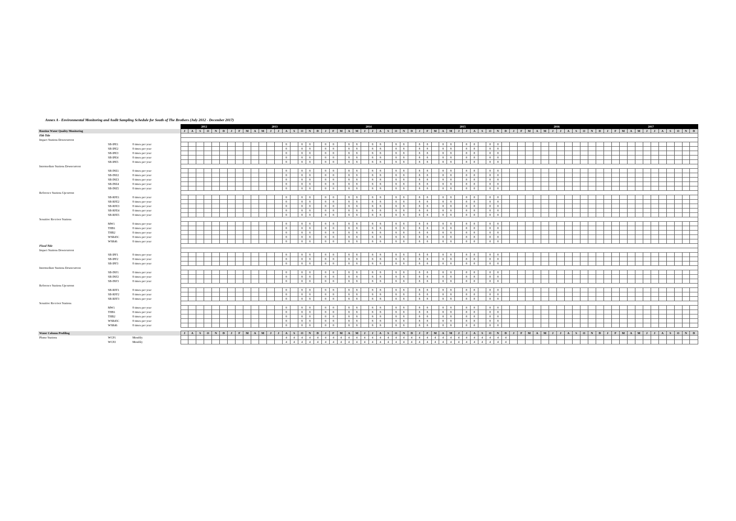Annex A - Environmental Monitoring and Audit Sampling Schedule for South of The Brothers (July 2012 - December 2017)
| | | | 2012 | | | | | | 2013 | | | | | | | | | | | | 2014 | | | | | | | | | | | | 2015 | | | | | | | | | | | | 2016 | | | | | | | | | | | | 2017 | | | | | | | | | | | |
| --- | --- | --- | --- | --- | --- | --- | --- | --- | --- | --- | --- | --- | --- | --- | --- | --- | --- | --- | --- | --- | --- | --- | --- | --- | --- | --- | --- | --- | --- | --- | --- | --- | --- | --- | --- | --- | --- | --- | --- | --- | --- | --- | --- | --- | --- | --- | --- | --- | --- | --- | --- | --- | --- | --- | --- | --- | --- | --- | --- | --- | --- | --- | --- | --- | --- | --- | --- | --- |
| Routine Water Quality Monitoring | | | J | A | S | O | N | D | J | F | M | A | M | J | J | A | S | O | N | D | J | F | M | A | M | J | J | A | S | O | N | D | J | F | M | A | M | J | J | A | S | O | N | D | J | F | M | A | M | J | J | A | S | O | N | D | J | F | M | A | M | J | J | A | S | O | N | D |
| Ebb Tide | | | | | | | | | | | | | | | | | | | | | | | | | | | | | | | | | | | | | | | | | | | | | | | | | | | | | | | | | | | | | | | | | | | | |
| Impact Stations Downcurrent | | | | | | | | | | | | | | | | | | | | | | | | | | | | | | | | | | | | | | | | | | | | | | | | | | | | | | | | | | | | | | | | | | | | |
| | SB-IPE1 | 8 times per year | | | | | | | | | | | | | | 8 | | 8 | 8 | | 8 | 8 | | 8 | 8 | | 8 | 8 | | 8 | 8 | | 8 | 8 | | 8 | 8 | | 8 | 8 | | 8 | 8 | | | | | | | | | | | | | | | | | | | | | | | | | |
| | SB-IPE2 | 8 times per year | | | | | | | | | | | | | | 8 | | 8 | 8 | | 8 | 8 | | 8 | 8 | | 8 | 8 | | 8 | 8 | | 8 | 8 | | 8 | 8 | | 8 | 8 | | 8 | 8 | | | | | | | | | | | | | | | | | | | | | | | | | |
| | SB-IPE3 | 8 times per year | | | | | | | | | | | | | | 8 | | 8 | 8 | | 8 | 8 | | 8 | 8 | | 8 | 8 | | 8 | 8 | | 8 | 8 | | 8 | 8 | | 8 | 8 | | 8 | 8 | | | | | | | | | | | | | | | | | | | | | | | | | |
| | SB-IPE4 | 8 times per year | | | | | | | | | | | | | | 8 | | 8 | 8 | | 8 | 8 | | 8 | 8 | | 8 | 8 | | 8 | 8 | | 8 | 8 | | 8 | 8 | | 8 | 8 | | 8 | 8 | | | | | | | | | | | | | | | | | | | | | | | | | |
| | SB-IPE5 | 8 times per year | | | | | | | | | | | | | | 8 | | 8 | 8 | | 8 | 8 | | 8 | 8 | | 8 | 8 | | 8 | 8 | | 8 | 8 | | 8 | 8 | | 8 | 8 | | 8 | 8 | | | | | | | | | | | | | | | | | | | | | | | | | |
| Intermediate Stations Downcurrent | | | | | | | | | | | | | | | | | | | | | | | | | | | | | | | | | | | | | | | | | | | | | | | | | | | | | | | | | | | | | | | | | | | | |
| | SB-INE1 | 8 times per year | | | | | | | | | | | | | | 8 | | 8 | 8 | | 8 | 8 | | 8 | 8 | | 8 | 8 | | 8 | 8 | | 8 | 8 | | 8 | 8 | | 8 | 8 | | 8 | 8 | | | | | | | | | | | | | | | | | | | | | | | | | |
| | SB-INE2 | 8 times per year | | | | | | | | | | | | | | 8 | | 8 | 8 | | 8 | 8 | | 8 | 8 | | 8 | 8 | | 8 | 8 | | 8 | 8 | | 8 | 8 | | 8 | 8 | | 8 | 8 | | | | | | | | | | | | | | | | | | | | | | | | | |
| | SB-INE3 | 8 times per year | | | | | | | | | | | | | | 8 | | 8 | 8 | | 8 | 8 | | 8 | 8 | | 8 | 8 | | 8 | 8 | | 8 | 8 | | 8 | 8 | | 8 | 8 | | 8 | 8 | | | | | | | | | | | | | | | | | | | | | | | | | |
| | SB-INE4 | 8 times per year | | | | | | | | | | | | | | 8 | | 8 | 8 | | 8 | 8 | | 8 | 8 | | 8 | 8 | | 8 | 8 | | 8 | 8 | | 8 | 8 | | 8 | 8 | | 8 | 8 | | | | | | | | | | | | | | | | | | | | | | | | | |
| | SB-INE5 | 8 times per year | | | | | | | | | | | | | | 8 | | 8 | 8 | | 8 | 8 | | 8 | 8 | | 8 | 8 | | 8 | 8 | | 8 | 8 | | 8 | 8 | | 8 | 8 | | 8 | 8 | | | | | | | | | | | | | | | | | | | | | | | | | |
| Reference Stations Upcurrent | | | | | | | | | | | | | | | | | | | | | | | | | | | | | | | | | | | | | | | | | | | | | | | | | | | | | | | | | | | | | | | | | | | | |
| | SB-RFE1 | 8 times per year | | | | | | | | | | | | | | 8 | | 8 | 8 | | 8 | 8 | | 8 | 8 | | 8 | 8 | | 8 | 8 | | 8 | 8 | | 8 | 8 | | 8 | 8 | | 8 | 8 | | | | | | | | | | | | | | | | | | | | | | | | | |
| | SB-RFE2 | 8 times per year | | | | | | | | | | | | | | 8 | | 8 | 8 | | 8 | 8 | | 8 | 8 | | 8 | 8 | | 8 | 8 | | 8 | 8 | | 8 | 8 | | 8 | 8 | | 8 | 8 | | | | | | | | | | | | | | | | | | | | | | | | | |
| | SB-RFE3 | 8 times per year | | | | | | | | | | | | | | 8 | | 8 | 8 | | 8 | 8 | | 8 | 8 | | 8 | 8 | | 8 | 8 | | 8 | 8 | | 8 | 8 | | 8 | 8 | | 8 | 8 | | | | | | | | | | | | | | | | | | | | | | | | | |
| | SB-RFE4 | 8 times per year | | | | | | | | | | | | | | 8 | | 8 | 8 | | 8 | 8 | | 8 | 8 | | 8 | 8 | | 8 | 8 | | 8 | 8 | | 8 | 8 | | 8 | 8 | | 8 | 8 | | | | | | | | | | | | | | | | | | | | | | | | | |
| | SB-RFE5 | 8 times per year | | | | | | | | | | | | | | 8 | | 8 | 8 | | 8 | 8 | | 8 | 8 | | 8 | 8 | | 8 | 8 | | 8 | 8 | | 8 | 8 | | 8 | 8 | | 8 | 8 | | | | | | | | | | | | | | | | | | | | | | | | | |
| Sensitive Receiver Stations | | | | | | | | | | | | | | | | | | | | | | | | | | | | | | | | | | | | | | | | | | | | | | | | | | | | | | | | | | | | | | | | | | | | |
| | MW1 | 8 times per year | | | | | | | | | | | | | | 8 | | 8 | 8 | | 8 | 8 | | 8 | 8 | | 8 | 8 | | 8 | 8 | | 8 | 8 | | 8 | 8 | | 8 | 8 | | 8 | 8 | | | | | | | | | | | | | | | | | | | | | | | | | |
| | THB1 | 8 times per year | | | | | | | | | | | | | | 8 | | 8 | 8 | | 8 | 8 | | 8 | 8 | | 8 | 8 | | 8 | 8 | | 8 | 8 | | 8 | 8 | | 8 | 8 | | 8 | 8 | | | | | | | | | | | | | | | | | | | | | | | | | |
| | THB2 | 8 times per year | | | | | | | | | | | | | | 8 | | 8 | 8 | | 8 | 8 | | 8 | 8 | | 8 | 8 | | 8 | 8 | | 8 | 8 | | 8 | 8 | | 8 | 8 | | 8 | 8 | | | | | | | | | | | | | | | | | | | | | | | | | |
| | WSR45C | 8 times per year | | | | | | | | | | | | | | 8 | | 8 | 8 | | 8 | 8 | | 8 | 8 | | 8 | 8 | | 8 | 8 | | 8 | 8 | | 8 | 8 | | 8 | 8 | | 8 | 8 | | | | | | | | | | | | | | | | | | | | | | | | | |
| | WSR46 | 8 times per year | | | | | | | | | | | | | | 8 | | 8 | 8 | | 8 | 8 | | 8 | 8 | | 8 | 8 | | 8 | 8 | | 8 | 8 | | 8 | 8 | | 8 | 8 | | 8 | 8 | | | | | | | | | | | | | | | | | | | | | | | | | |
| Flood Tide | | | | | | | | | | | | | | | | | | | | | | | | | | | | | | | | | | | | | | | | | | | | | | | | | | | | | | | | | | | | | | | | | | | | |
| Impact Stations Downcurrent | | | | | | | | | | | | | | | | | | | | | | | | | | | | | | | | | | | | | | | | | | | | | | | | | | | | | | | | | | | | | | | | | | | | |
| | SB-IPF1 | 8 times per year | | | | | | | | | | | | | | 8 | | 8 | 8 | | 8 | 8 | | 8 | 8 | | 8 | 8 | | 8 | 8 | | 8 | 8 | | 8 | 8 | | 8 | 8 | | 8 | 8 | | | | | | | | | | | | | | | | | | | | | | | | | |
| | SB-IPF2 | 8 times per year | | | | | | | | | | | | | | 8 | | 8 | 8 | | 8 | 8 | | 8 | 8 | | 8 | 8 | | 8 | 8 | | 8 | 8 | | 8 | 8 | | 8 | 8 | | 8 | 8 | | | | | | | | | | | | | | | | | | | | | | | | | |
| | SB-IPF3 | 8 times per year | | | | | | | | | | | | | | 8 | | 8 | 8 | | 8 | 8 | | 8 | 8 | | 8 | 8 | | 8 | 8 | | 8 | 8 | | 8 | 8 | | 8 | 8 | | 8 | 8 | | | | | | | | | | | | | | | | | | | | | | | | | |
| Intermediate Stations Downcurrent | | | | | | | | | | | | | | | | | | | | | | | | | | | | | | | | | | | | | | | | | | | | | | | | | | | | | | | | | | | | | | | | | | | | |
| | SB-INF1 | 8 times per year | | | | | | | | | | | | | | 8 | | 8 | 8 | | 8 | 8 | | 8 | 8 | | 8 | 8 | | 8 | 8 | | 8 | 8 | | 8 | 8 | | 8 | 8 | | 8 | 8 | | | | | | | | | | | | | | | | | | | | | | | | | |
| | SB-INF2 | 8 times per year | | | | | | | | | | | | | | 8 | | 8 | 8 | | 8 | 8 | | 8 | 8 | | 8 | 8 | | 8 | 8 | | 8 | 8 | | 8 | 8 | | 8 | 8 | | 8 | 8 | | | | | | | | | | | | | | | | | | | | | | | | | |
| | SB-INF3 | 8 times per year | | | | | | | | | | | | | | 8 | | 8 | 8 | | 8 | 8 | | 8 | 8 | | 8 | 8 | | 8 | 8 | | 8 | 8 | | 8 | 8 | | 8 | 8 | | 8 | 8 | | | | | | | | | | | | | | | | | | | | | | | | | |
| Reference Stations Upcurrent | | | | | | | | | | | | | | | | | | | | | | | | | | | | | | | | | | | | | | | | | | | | | | | | | | | | | | | | | | | | | | | | | | | | |
| | SB-RFF1 | 8 times per year | | | | | | | | | | | | | | 8 | | 8 | 8 | | 8 | 8 | | 8 | 8 | | 8 | 8 | | 8 | 8 | | 8 | 8 | | 8 | 8 | | 8 | 8 | | 8 | 8 | | | | | | | | | | | | | | | | | | | | | | | | | |
| | SB-RFF2 | 8 times per year | | | | | | | | | | | | | | 8 | | 8 | 8 | | 8 | 8 | | 8 | 8 | | 8 | 8 | | 8 | 8 | | 8 | 8 | | 8 | 8 | | 8 | 8 | | 8 | 8 | | | | | | | | | | | | | | | | | | | | | | | | | |
| | SB-RFF3 | 8 times per year | | | | | | | | | | | | | | 8 | | 8 | 8 | | 8 | 8 | | 8 | 8 | | 8 | 8 | | 8 | 8 | | 8 | 8 | | 8 | 8 | | 8 | 8 | | 8 | 8 | | | | | | | | | | | | | | | | | | | | | | | | | |
| Sensitive Receiver Stations | | | | | | | | | | | | | | | | | | | | | | | | | | | | | | | | | | | | | | | | | | | | | | | | | | | | | | | | | | | | | | | | | | | | |
| | MW1 | 8 times per year | | | | | | | | | | | | | | 8 | | 8 | 8 | | 8 | 8 | | 8 | 8 | | 8 | 8 | | 8 | 8 | | 8 | 8 | | 8 | 8 | | 8 | 8 | | 8 | 8 | | | | | | | | | | | | | | | | | | | | | | | | | |
| | THB1 | 8 times per year | | | | | | | | | | | | | | 8 | | 8 | 8 | | 8 | 8 | | 8 | 8 | | 8 | 8 | | 8 | 8 | | 8 | 8 | | 8 | 8 | | 8 | 8 | | 8 | 8 | | | | | | | | | | | | | | | | | | | | | | | | | |
| | THB2 | 8 times per year | | | | | | | | | | | | | | 8 | | 8 | 8 | | 8 | 8 | | 8 | 8 | | 8 | 8 | | 8 | 8 | | 8 | 8 | | 8 | 8 | | 8 | 8 | | 8 | 8 | | | | | | | | | | | | | | | | | | | | | | | | | |
| | WSR45C | 8 times per year | | | | | | | | | | | | | | 8 | | 8 | 8 | | 8 | 8 | | 8 | 8 | | 8 | 8 | | 8 | 8 | | 8 | 8 | | 8 | 8 | | 8 | 8 | | 8 | 8 | | | | | | | | | | | | | | | | | | | | | | | | | |
| | WSR46 | 8 times per year | | | | | | | | | | | | | | 8 | | 8 | 8 | | 8 | 8 | | 8 | 8 | | 8 | 8 | | 8 | 8 | | 8 | 8 | | 8 | 8 | | 8 | 8 | | 8 | 8 | | | | | | | | | | | | | | | | | | | | | | | | | |
| Water Column Profiling | | | J | A | S | O | N | D | J | F | M | A | M | J | J | A | S | O | N | D | J | F | M | A | M | J | J | A | S | O | N | D | J | F | M | A | M | J | J | A | S | O | N | D | J | F | M | A | M | J | J | A | S | O | N | D | J | F | M | A | M | J | J | A | S | O | N | D |
| Plume Stations | WCP1 | Monthly | | | | | | | | | | | | | | 4 | 4 | 4 | 4 | 4 | 4 | 4 | 4 | 4 | 4 | 4 | 4 | 4 | 4 | 4 | 4 | 4 | 4 | 4 | 4 | 4 | 4 | 4 | 4 | 4 | 4 | 4 | 4 | 4 | | | | | | | | | | | | | | | | | | | | | | | | |
| | WCP2 | Monthly | | | | | | | | | | | | | | 4 | 4 | 4 | 4 | 4 | 4 | 4 | 4 | 4 | 4 | 4 | 4 | 4 | 4 | 4 | 4 | 4 | 4 | 4 | 4 | 4 | 4 | 4 | 4 | 4 | 4 | 4 | 4 | 4 | | | | | | | | | | | | | | | | | | | | | | | | |